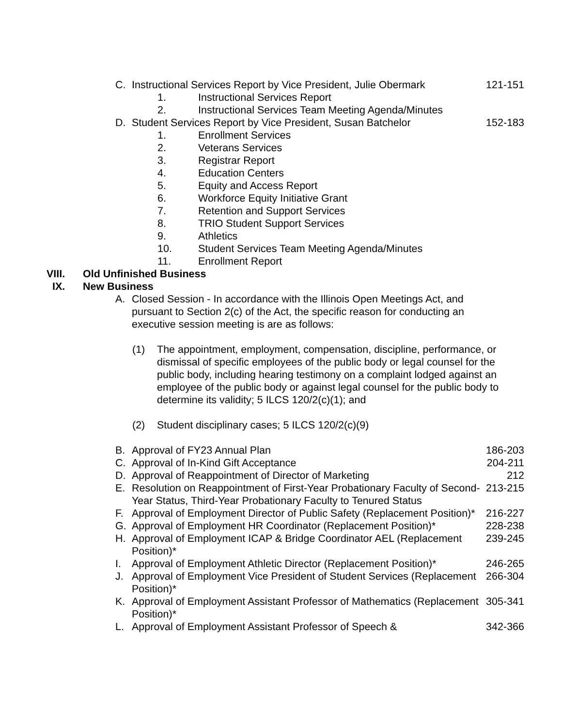C. Instructional Services Report by Vice President, Julie Obermark
121-151
1. Instructional Services Report
2. Instructional Services Team Meeting Agenda/Minutes
D. Student Services Report by Vice President, Susan Batchelor
152-183
1. Enrollment Services
2. Veterans Services
3. Registrar Report
4. Education Centers
5. Equity and Access Report
6. Workforce Equity Initiative Grant
7. Retention and Support Services
8. TRIO Student Support Services
9. Athletics
10. Student Services Team Meeting Agenda/Minutes
11. Enrollment Report
VIII. Old Unfinished Business
IX. New Business
A. Closed Session - In accordance with the Illinois Open Meetings Act, and pursuant to Section 2(c) of the Act, the specific reason for conducting an executive session meeting is are as follows:
(1) The appointment, employment, compensation, discipline, performance, or dismissal of specific employees of the public body or legal counsel for the public body, including hearing testimony on a complaint lodged against an employee of the public body or against legal counsel for the public body to determine its validity; 5 ILCS 120/2(c)(1); and
(2) Student disciplinary cases; 5 ILCS 120/2(c)(9)
B. Approval of FY23 Annual Plan 186-203
C. Approval of In-Kind Gift Acceptance 204-211
D. Approval of Reappointment of Director of Marketing 212
E. Resolution on Reappointment of First-Year Probationary Faculty of Second-Year Status, Third-Year Probationary Faculty to Tenured Status
213-215
F. Approval of Employment Director of Public Safety (Replacement Position)*
216-227
G. Approval of Employment HR Coordinator (Replacement Position)*
228-238
H. Approval of Employment ICAP & Bridge Coordinator AEL (Replacement Position)*
239-245
I. Approval of Employment Athletic Director (Replacement Position)*
246-265
J. Approval of Employment Vice President of Student Services (Replacement Position)*
266-304
K. Approval of Employment Assistant Professor of Mathematics (Replacement Position)*
305-341
L. Approval of Employment Assistant Professor of Speech & 342-366